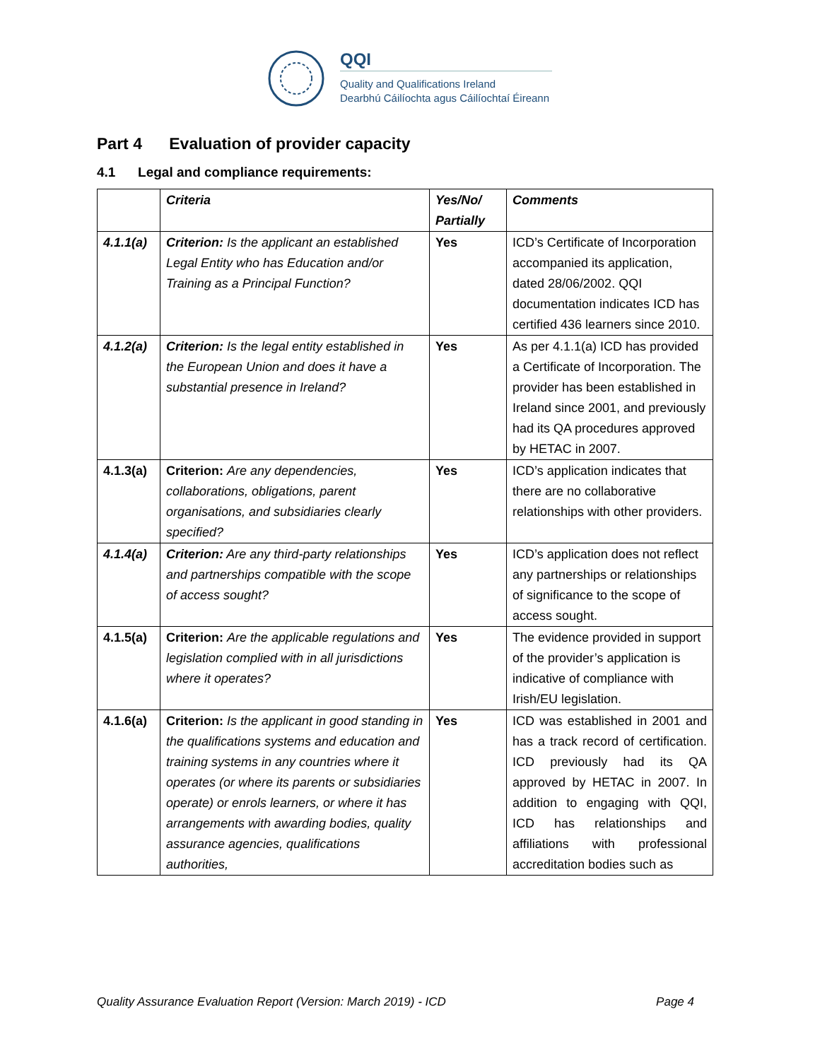QQI
Quality and Qualifications Ireland
Dearbhú Cáilíochta agus Cáilíochtaí Éireann
Part 4 Evaluation of provider capacity
4.1 Legal and compliance requirements:
| | Criteria | Yes/No/ Partially | Comments |
| --- | --- | --- | --- |
| 4.1.1(a) | Criterion: Is the applicant an established Legal Entity who has Education and/or Training as a Principal Function? | Yes | ICD’s Certificate of Incorporation accompanied its application, dated 28/06/2002. QQI documentation indicates ICD has certified 436 learners since 2010. |
| 4.1.2(a) | Criterion: Is the legal entity established in the European Union and does it have a substantial presence in Ireland? | Yes | As per 4.1.1(a) ICD has provided a Certificate of Incorporation. The provider has been established in Ireland since 2001, and previously had its QA procedures approved by HETAC in 2007. |
| 4.1.3(a) | Criterion: Are any dependencies, collaborations, obligations, parent organisations, and subsidiaries clearly specified? | Yes | ICD’s application indicates that there are no collaborative relationships with other providers. |
| 4.1.4(a) | Criterion: Are any third-party relationships and partnerships compatible with the scope of access sought? | Yes | ICD’s application does not reflect any partnerships or relationships of significance to the scope of access sought. |
| 4.1.5(a) | Criterion: Are the applicable regulations and legislation complied with in all jurisdictions where it operates? | Yes | The evidence provided in support of the provider’s application is indicative of compliance with Irish/EU legislation. |
| 4.1.6(a) | Criterion: Is the applicant in good standing in the qualifications systems and education and training systems in any countries where it operates (or where its parents or subsidiaries operate) or enrols learners, or where it has arrangements with awarding bodies, quality assurance agencies, qualifications authorities, | Yes | ICD was established in 2001 and has a track record of certification. ICD previously had its QA approved by HETAC in 2007. In addition to engaging with QQI, ICD has relationships and affiliations with professional accreditation bodies such as |
Quality Assurance Evaluation Report (Version: March 2019) - ICD Page 4